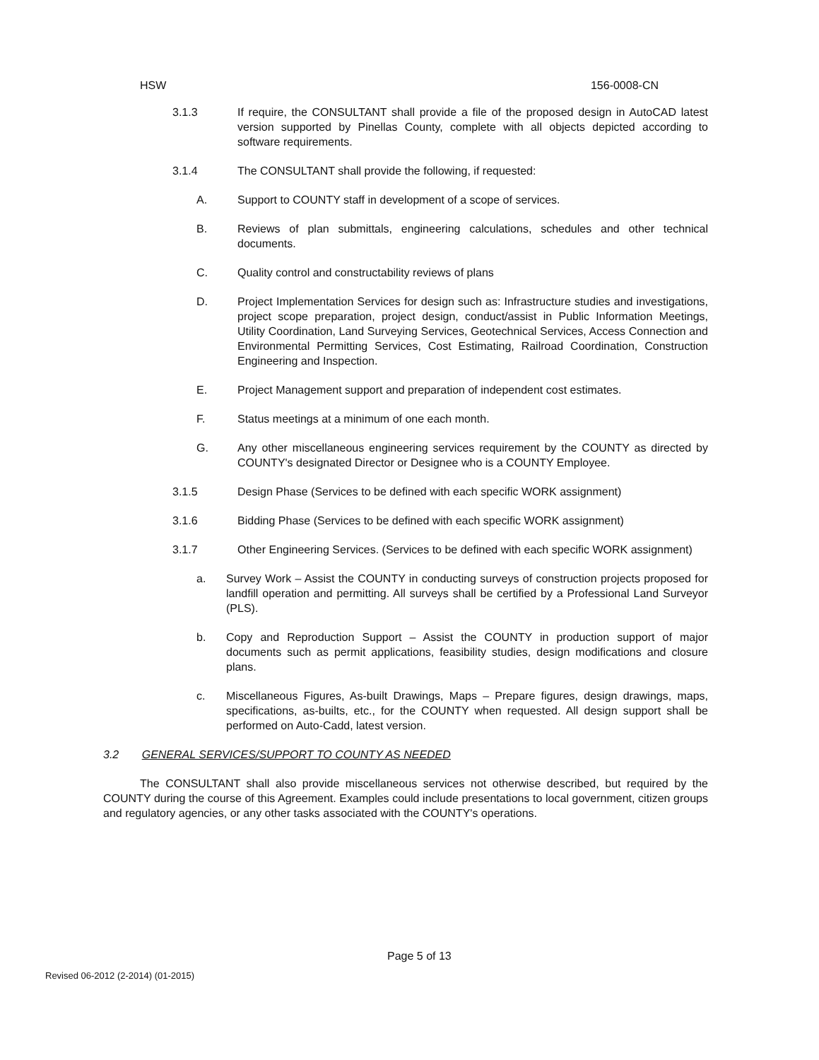HSW 156-0008-CN
3.1.3 If require, the CONSULTANT shall provide a file of the proposed design in AutoCAD latest version supported by Pinellas County, complete with all objects depicted according to software requirements.
3.1.4 The CONSULTANT shall provide the following, if requested:
A. Support to COUNTY staff in development of a scope of services.
B. Reviews of plan submittals, engineering calculations, schedules and other technical documents.
C. Quality control and constructability reviews of plans
D. Project Implementation Services for design such as: Infrastructure studies and investigations, project scope preparation, project design, conduct/assist in Public Information Meetings, Utility Coordination, Land Surveying Services, Geotechnical Services, Access Connection and Environmental Permitting Services, Cost Estimating, Railroad Coordination, Construction Engineering and Inspection.
E. Project Management support and preparation of independent cost estimates.
F. Status meetings at a minimum of one each month.
G. Any other miscellaneous engineering services requirement by the COUNTY as directed by COUNTY's designated Director or Designee who is a COUNTY Employee.
3.1.5 Design Phase (Services to be defined with each specific WORK assignment)
3.1.6 Bidding Phase (Services to be defined with each specific WORK assignment)
3.1.7 Other Engineering Services. (Services to be defined with each specific WORK assignment)
a. Survey Work – Assist the COUNTY in conducting surveys of construction projects proposed for landfill operation and permitting. All surveys shall be certified by a Professional Land Surveyor (PLS).
b. Copy and Reproduction Support – Assist the COUNTY in production support of major documents such as permit applications, feasibility studies, design modifications and closure plans.
c. Miscellaneous Figures, As-built Drawings, Maps – Prepare figures, design drawings, maps, specifications, as-builts, etc., for the COUNTY when requested. All design support shall be performed on Auto-Cadd, latest version.
3.2 GENERAL SERVICES/SUPPORT TO COUNTY AS NEEDED
The CONSULTANT shall also provide miscellaneous services not otherwise described, but required by the COUNTY during the course of this Agreement. Examples could include presentations to local government, citizen groups and regulatory agencies, or any other tasks associated with the COUNTY's operations.
Page 5 of 13
Revised 06-2012 (2-2014) (01-2015)